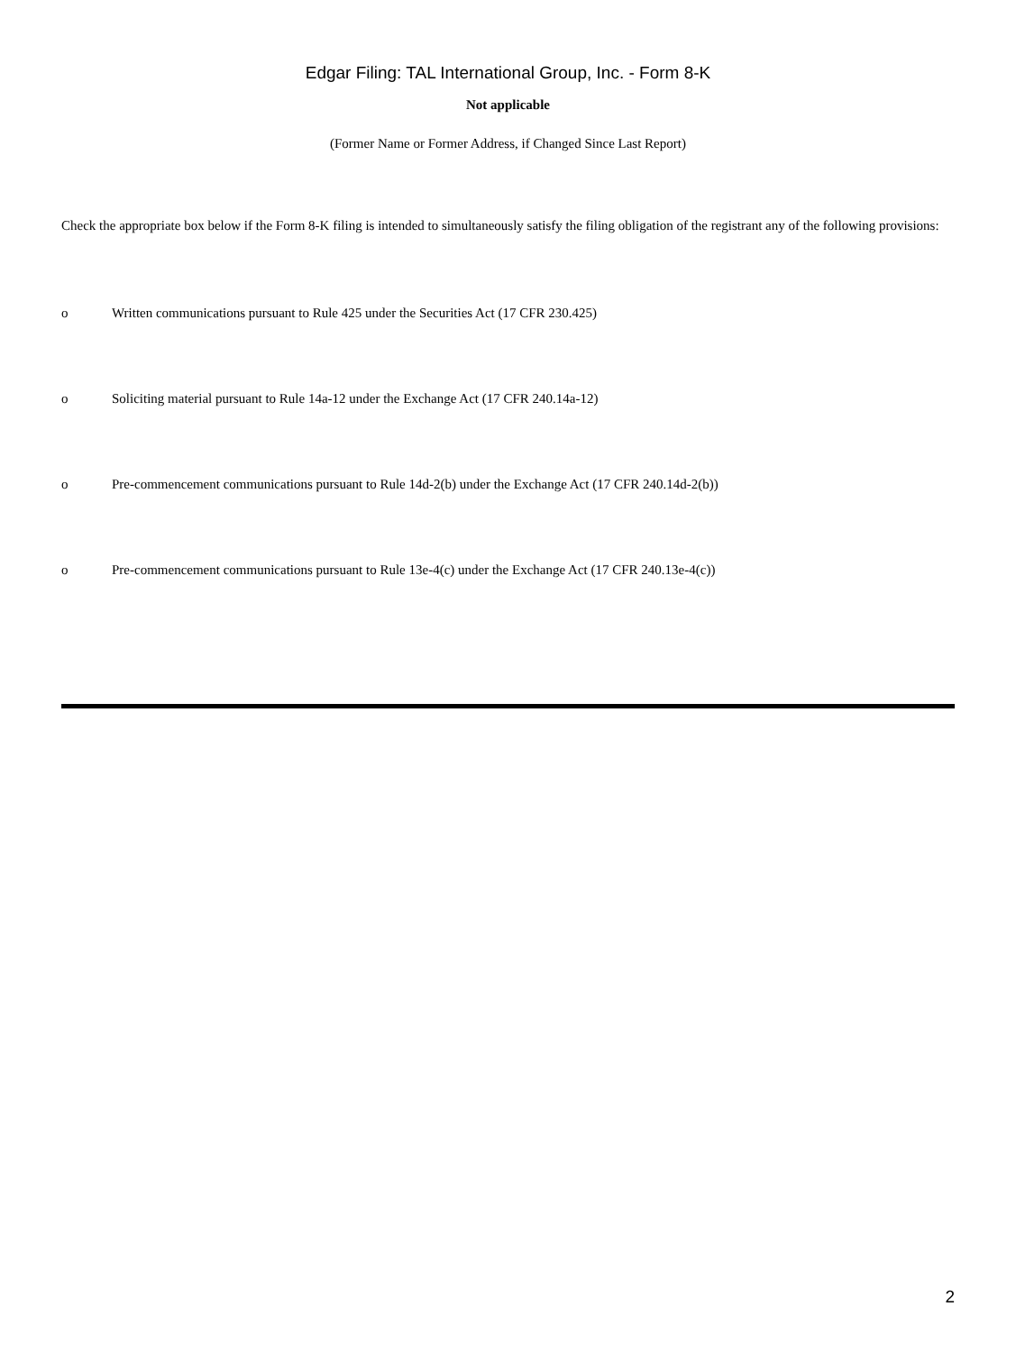Edgar Filing: TAL International Group, Inc. - Form 8-K
Not applicable
(Former Name or Former Address, if Changed Since Last Report)
Check the appropriate box below if the Form 8-K filing is intended to simultaneously satisfy the filing obligation of the registrant any of the following provisions:
o Written communications pursuant to Rule 425 under the Securities Act (17 CFR 230.425)
o Soliciting material pursuant to Rule 14a-12 under the Exchange Act (17 CFR 240.14a-12)
o Pre-commencement communications pursuant to Rule 14d-2(b) under the Exchange Act (17 CFR 240.14d-2(b))
o Pre-commencement communications pursuant to Rule 13e-4(c) under the Exchange Act (17 CFR 240.13e-4(c))
2